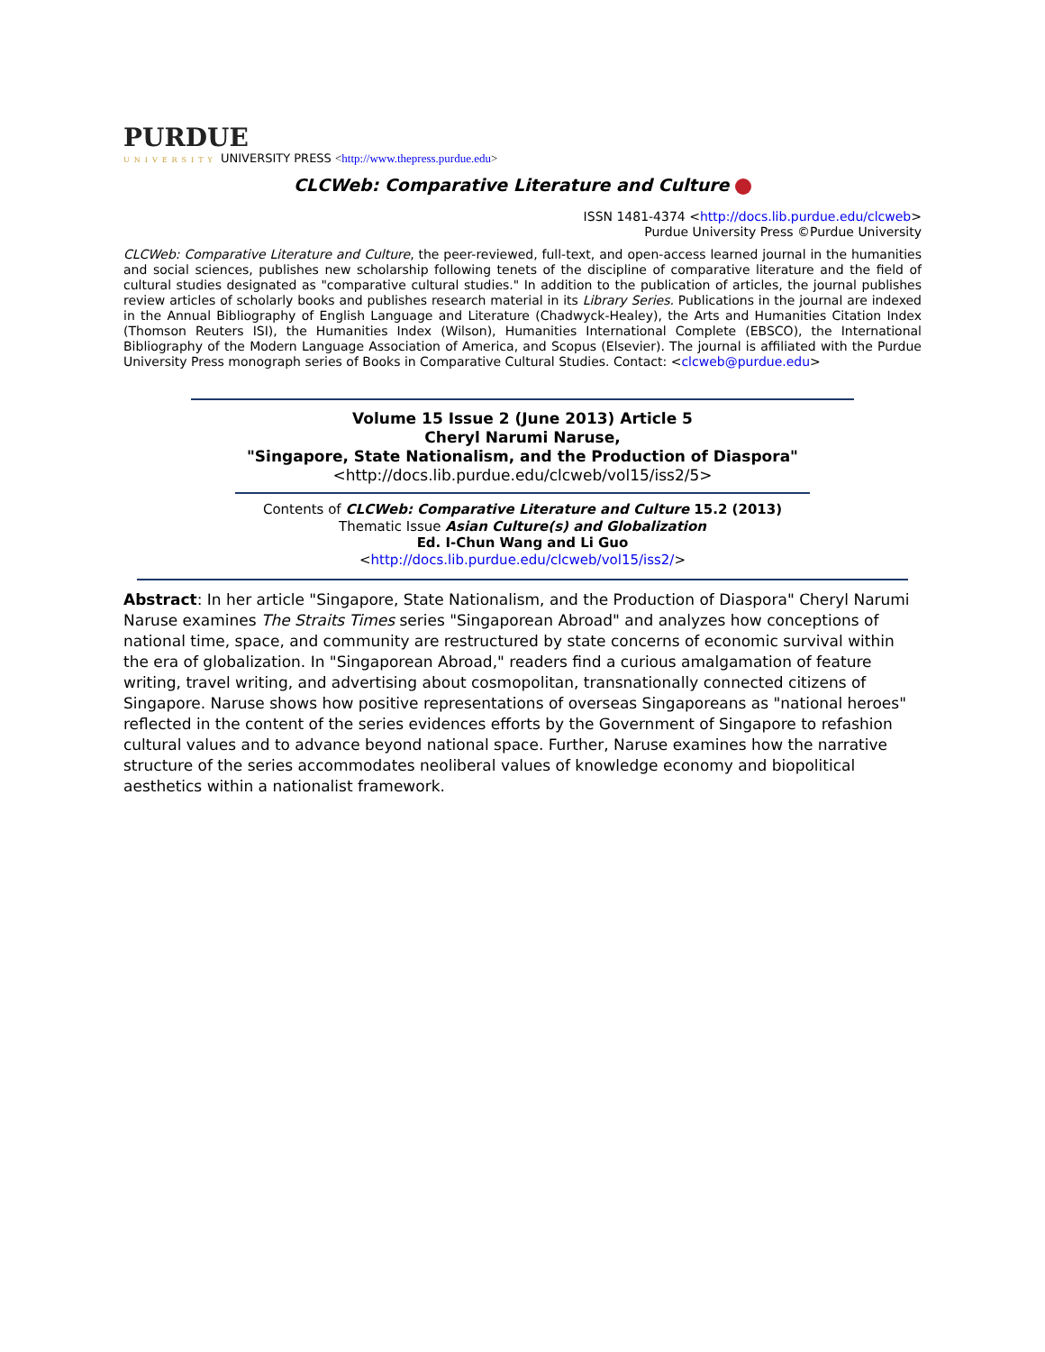PURDUE
UNIVERSITY UNIVERSITY PRESS <http://www.thepress.purdue.edu>
CLCWeb: Comparative Literature and Culture
ISSN 1481-4374 <http://docs.lib.purdue.edu/clcweb>
Purdue University Press ©Purdue University
CLCWeb: Comparative Literature and Culture, the peer-reviewed, full-text, and open-access learned journal in the humanities and social sciences, publishes new scholarship following tenets of the discipline of comparative literature and the field of cultural studies designated as "comparative cultural studies." In addition to the publication of articles, the journal publishes review articles of scholarly books and publishes research material in its Library Series. Publications in the journal are indexed in the Annual Bibliography of English Language and Literature (Chadwyck-Healey), the Arts and Humanities Citation Index (Thomson Reuters ISI), the Humanities Index (Wilson), Humanities International Complete (EBSCO), the International Bibliography of the Modern Language Association of America, and Scopus (Elsevier). The journal is affiliated with the Purdue University Press monograph series of Books in Comparative Cultural Studies. Contact: <clcweb@purdue.edu>
Volume 15 Issue 2 (June 2013) Article 5
Cheryl Narumi Naruse,
"Singapore, State Nationalism, and the Production of Diaspora"
<http://docs.lib.purdue.edu/clcweb/vol15/iss2/5>
Contents of CLCWeb: Comparative Literature and Culture 15.2 (2013)
Thematic Issue Asian Culture(s) and Globalization
Ed. I-Chun Wang and Li Guo
<http://docs.lib.purdue.edu/clcweb/vol15/iss2/>
Abstract: In her article "Singapore, State Nationalism, and the Production of Diaspora" Cheryl Narumi Naruse examines The Straits Times series "Singaporean Abroad" and analyzes how conceptions of national time, space, and community are restructured by state concerns of economic survival within the era of globalization. In "Singaporean Abroad," readers find a curious amalgamation of feature writing, travel writing, and advertising about cosmopolitan, transnationally connected citizens of Singapore. Naruse shows how positive representations of overseas Singaporeans as "national heroes" reflected in the content of the series evidences efforts by the Government of Singapore to refashion cultural values and to advance beyond national space. Further, Naruse examines how the narrative structure of the series accommodates neoliberal values of knowledge economy and biopolitical aesthetics within a nationalist framework.